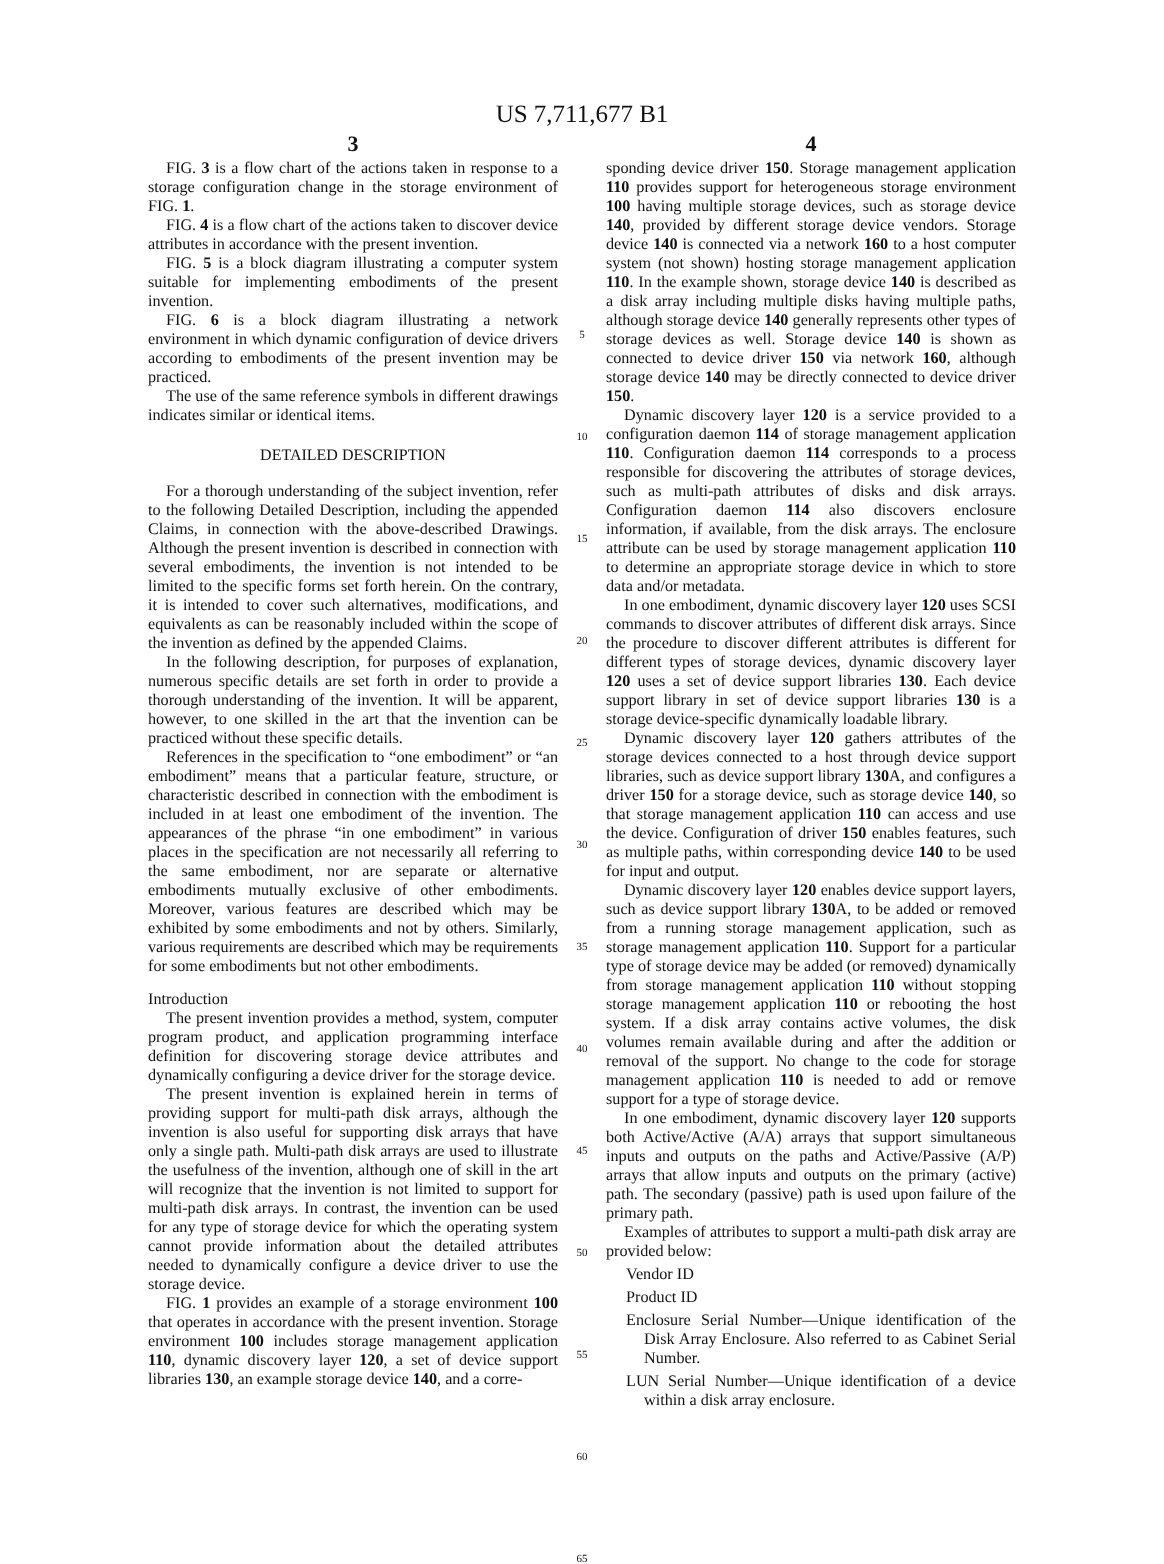US 7,711,677 B1
3
FIG. 3 is a flow chart of the actions taken in response to a storage configuration change in the storage environment of FIG. 1.
FIG. 4 is a flow chart of the actions taken to discover device attributes in accordance with the present invention.
FIG. 5 is a block diagram illustrating a computer system suitable for implementing embodiments of the present invention.
FIG. 6 is a block diagram illustrating a network environment in which dynamic configuration of device drivers according to embodiments of the present invention may be practiced.
The use of the same reference symbols in different drawings indicates similar or identical items.
DETAILED DESCRIPTION
For a thorough understanding of the subject invention, refer to the following Detailed Description, including the appended Claims, in connection with the above-described Drawings. Although the present invention is described in connection with several embodiments, the invention is not intended to be limited to the specific forms set forth herein. On the contrary, it is intended to cover such alternatives, modifications, and equivalents as can be reasonably included within the scope of the invention as defined by the appended Claims.
In the following description, for purposes of explanation, numerous specific details are set forth in order to provide a thorough understanding of the invention. It will be apparent, however, to one skilled in the art that the invention can be practiced without these specific details.
References in the specification to “one embodiment” or “an embodiment” means that a particular feature, structure, or characteristic described in connection with the embodiment is included in at least one embodiment of the invention. The appearances of the phrase “in one embodiment” in various places in the specification are not necessarily all referring to the same embodiment, nor are separate or alternative embodiments mutually exclusive of other embodiments. Moreover, various features are described which may be exhibited by some embodiments and not by others. Similarly, various requirements are described which may be requirements for some embodiments but not other embodiments.
Introduction
The present invention provides a method, system, computer program product, and application programming interface definition for discovering storage device attributes and dynamically configuring a device driver for the storage device.
The present invention is explained herein in terms of providing support for multi-path disk arrays, although the invention is also useful for supporting disk arrays that have only a single path. Multi-path disk arrays are used to illustrate the usefulness of the invention, although one of skill in the art will recognize that the invention is not limited to support for multi-path disk arrays. In contrast, the invention can be used for any type of storage device for which the operating system cannot provide information about the detailed attributes needed to dynamically configure a device driver to use the storage device.
FIG. 1 provides an example of a storage environment 100 that operates in accordance with the present invention. Storage environment 100 includes storage management application 110, dynamic discovery layer 120, a set of device support libraries 130, an example storage device 140, and a corre-
5
10
15
20
25
30
35
40
45
50
55
60
65
4
sponding device driver 150. Storage management application 110 provides support for heterogeneous storage environment 100 having multiple storage devices, such as storage device 140, provided by different storage device vendors. Storage device 140 is connected via a network 160 to a host computer system (not shown) hosting storage management application 110. In the example shown, storage device 140 is described as a disk array including multiple disks having multiple paths, although storage device 140 generally represents other types of storage devices as well. Storage device 140 is shown as connected to device driver 150 via network 160, although storage device 140 may be directly connected to device driver 150.
Dynamic discovery layer 120 is a service provided to a configuration daemon 114 of storage management application 110. Configuration daemon 114 corresponds to a process responsible for discovering the attributes of storage devices, such as multi-path attributes of disks and disk arrays. Configuration daemon 114 also discovers enclosure information, if available, from the disk arrays. The enclosure attribute can be used by storage management application 110 to determine an appropriate storage device in which to store data and/or metadata.
In one embodiment, dynamic discovery layer 120 uses SCSI commands to discover attributes of different disk arrays. Since the procedure to discover different attributes is different for different types of storage devices, dynamic discovery layer 120 uses a set of device support libraries 130. Each device support library in set of device support libraries 130 is a storage device-specific dynamically loadable library.
Dynamic discovery layer 120 gathers attributes of the storage devices connected to a host through device support libraries, such as device support library 130 A, and configures a driver 150 for a storage device, such as storage device 140, so that storage management application 110 can access and use the device. Configuration of driver 150 enables features, such as multiple paths, within corresponding device 140 to be used for input and output.
Dynamic discovery layer 120 enables device support layers, such as device support library 130 A, to be added or removed from a running storage management application, such as storage management application 110. Support for a particular type of storage device may be added (or removed) dynamically from storage management application 110 without stopping storage management application 110 or rebooting the host system. If a disk array contains active volumes, the disk volumes remain available during and after the addition or removal of the support. No change to the code for storage management application 110 is needed to add or remove support for a type of storage device.
In one embodiment, dynamic discovery layer 120 supports both Active/Active (A/A) arrays that support simultaneous inputs and outputs on the paths and Active/Passive (A/P) arrays that allow inputs and outputs on the primary (active) path. The secondary (passive) path is used upon failure of the primary path.
Examples of attributes to support a multi-path disk array are provided below:
Vendor ID
Product ID
Enclosure Serial Number—Unique identification of the Disk Array Enclosure. Also referred to as Cabinet Serial Number.
LUN Serial Number—Unique identification of a device within a disk array enclosure.